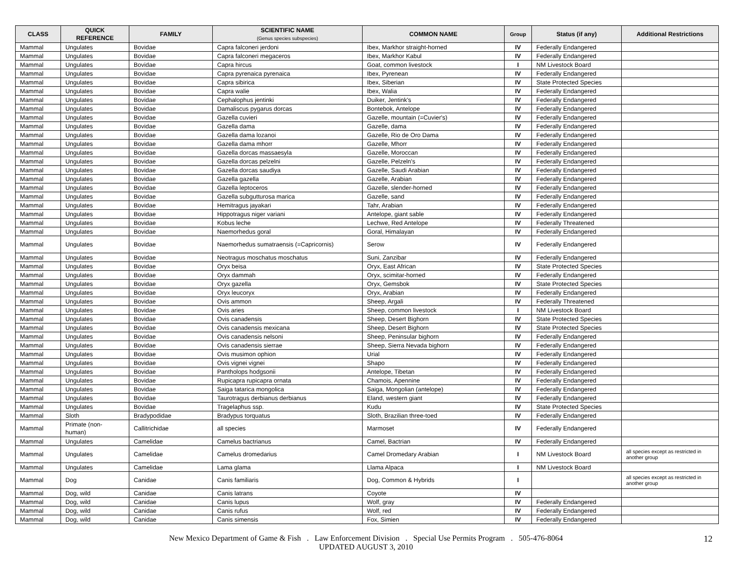| CLASS | QUICK REFERENCE | FAMILY | SCIENTIFIC NAME (Genus species subspecies) | COMMON NAME | Group | Status (if any) | Additional Restrictions |
| --- | --- | --- | --- | --- | --- | --- | --- |
| Mammal | Ungulates | Bovidae | Capra falconeri jerdoni | Ibex, Markhor straight-horned | IV | Federally Endangered | |
| Mammal | Ungulates | Bovidae | Capra falconeri megaceros | Ibex, Markhor Kabul | IV | Federally Endangered | |
| Mammal | Ungulates | Bovidae | Capra hircus | Goat, common livestock | I | NM Livestock Board | |
| Mammal | Ungulates | Bovidae | Capra pyrenaica pyrenaica | Ibex, Pyrenean | IV | Federally Endangered | |
| Mammal | Ungulates | Bovidae | Capra sibirica | Ibex, Siberian | IV | State Protected Species | |
| Mammal | Ungulates | Bovidae | Capra walie | Ibex, Walia | IV | Federally Endangered | |
| Mammal | Ungulates | Bovidae | Cephalophus jentinki | Duiker, Jentink's | IV | Federally Endangered | |
| Mammal | Ungulates | Bovidae | Damaliscus pygarus dorcas | Bontebok, Antelope | IV | Federally Endangered | |
| Mammal | Ungulates | Bovidae | Gazella cuvieri | Gazelle, mountain (=Cuvier's) | IV | Federally Endangered | |
| Mammal | Ungulates | Bovidae | Gazella dama | Gazelle, dama | IV | Federally Endangered | |
| Mammal | Ungulates | Bovidae | Gazella dama lozanoi | Gazelle, Rio de Oro Dama | IV | Federally Endangered | |
| Mammal | Ungulates | Bovidae | Gazella dama mhorr | Gazelle, Mhorr | IV | Federally Endangered | |
| Mammal | Ungulates | Bovidae | Gazella dorcas massaesyla | Gazelle, Moroccan | IV | Federally Endangered | |
| Mammal | Ungulates | Bovidae | Gazella dorcas pelzelni | Gazelle, Pelzeln's | IV | Federally Endangered | |
| Mammal | Ungulates | Bovidae | Gazella dorcas saudiya | Gazelle, Saudi Arabian | IV | Federally Endangered | |
| Mammal | Ungulates | Bovidae | Gazella gazella | Gazelle, Arabian | IV | Federally Endangered | |
| Mammal | Ungulates | Bovidae | Gazella leptoceros | Gazelle, slender-horned | IV | Federally Endangered | |
| Mammal | Ungulates | Bovidae | Gazella subgutturosa marica | Gazelle, sand | IV | Federally Endangered | |
| Mammal | Ungulates | Bovidae | Hemitragus jayakari | Tahr, Arabian | IV | Federally Endangered | |
| Mammal | Ungulates | Bovidae | Hippotragus niger variani | Antelope, giant sable | IV | Federally Endangered | |
| Mammal | Ungulates | Bovidae | Kobus leche | Lechwe, Red Antelope | IV | Federally Threatened | |
| Mammal | Ungulates | Bovidae | Naemorhedus goral | Goral, Himalayan | IV | Federally Endangered | |
| Mammal | Ungulates | Bovidae | Naemorhedus sumatraensis (=Capricornis) | Serow | IV | Federally Endangered | |
| Mammal | Ungulates | Bovidae | Neotragus moschatus moschatus | Suni, Zanzibar | IV | Federally Endangered | |
| Mammal | Ungulates | Bovidae | Oryx beisa | Oryx, East African | IV | State Protected Species | |
| Mammal | Ungulates | Bovidae | Oryx dammah | Oryx, scimitar-horned | IV | Federally Endangered | |
| Mammal | Ungulates | Bovidae | Oryx gazella | Oryx, Gemsbok | IV | State Protected Species | |
| Mammal | Ungulates | Bovidae | Oryx leucoryx | Oryx, Arabian | IV | Federally Endangered | |
| Mammal | Ungulates | Bovidae | Ovis ammon | Sheep, Argali | IV | Federally Threatened | |
| Mammal | Ungulates | Bovidae | Ovis aries | Sheep, common livestock | I | NM Livestock Board | |
| Mammal | Ungulates | Bovidae | Ovis canadensis | Sheep, Desert Bighorn | IV | State Protected Species | |
| Mammal | Ungulates | Bovidae | Ovis canadensis mexicana | Sheep, Desert Bighorn | IV | State Protected Species | |
| Mammal | Ungulates | Bovidae | Ovis canadensis nelsoni | Sheep, Peninsular bighorn | IV | Federally Endangered | |
| Mammal | Ungulates | Bovidae | Ovis canadensis sierrae | Sheep, Sierra Nevada bighorn | IV | Federally Endangered | |
| Mammal | Ungulates | Bovidae | Ovis musimon ophion | Urial | IV | Federally Endangered | |
| Mammal | Ungulates | Bovidae | Ovis vignei vignei | Shapo | IV | Federally Endangered | |
| Mammal | Ungulates | Bovidae | Pantholops hodgsonii | Antelope, Tibetan | IV | Federally Endangered | |
| Mammal | Ungulates | Bovidae | Rupicapra rupicapra ornata | Chamois, Apennine | IV | Federally Endangered | |
| Mammal | Ungulates | Bovidae | Saiga tatarica mongolica | Saiga, Mongolian (antelope) | IV | Federally Endangered | |
| Mammal | Ungulates | Bovidae | Taurotragus derbianus derbianus | Eland, western giant | IV | Federally Endangered | |
| Mammal | Ungulates | Bovidae | Tragelaphus ssp. | Kudu | IV | State Protected Species | |
| Mammal | Sloth | Bradypodidae | Bradypus torquatus | Sloth, Brazilian three-toed | IV | Federally Endangered | |
| Mammal | Primate (non- human) | Callitrichidae | all species | Marmoset | IV | Federally Endangered | |
| Mammal | Ungulates | Camelidae | Camelus bactrianus | Camel, Bactrian | IV | Federally Endangered | |
| Mammal | Ungulates | Camelidae | Camelus dromedarius | Camel Dromedary Arabian | I | NM Livestock Board | all species except as restricted in another group |
| Mammal | Ungulates | Camelidae | Lama glama | Llama Alpaca | I | NM Livestock Board | |
| Mammal | Dog | Canidae | Canis familiaris | Dog, Common & Hybrids | I | | all species except as restricted in another group |
| Mammal | Dog, wild | Canidae | Canis latrans | Coyote | IV | | |
| Mammal | Dog, wild | Canidae | Canis lupus | Wolf, gray | IV | Federally Endangered | |
| Mammal | Dog, wild | Canidae | Canis rufus | Wolf, red | IV | Federally Endangered | |
| Mammal | Dog, wild | Canidae | Canis simensis | Fox, Simien | IV | Federally Endangered | |
New Mexico Department of Game & Fish . Law Enforcement Division . Special Use Permits Program . 505-476-8064
UPDATED AUGUST 3, 2010
12